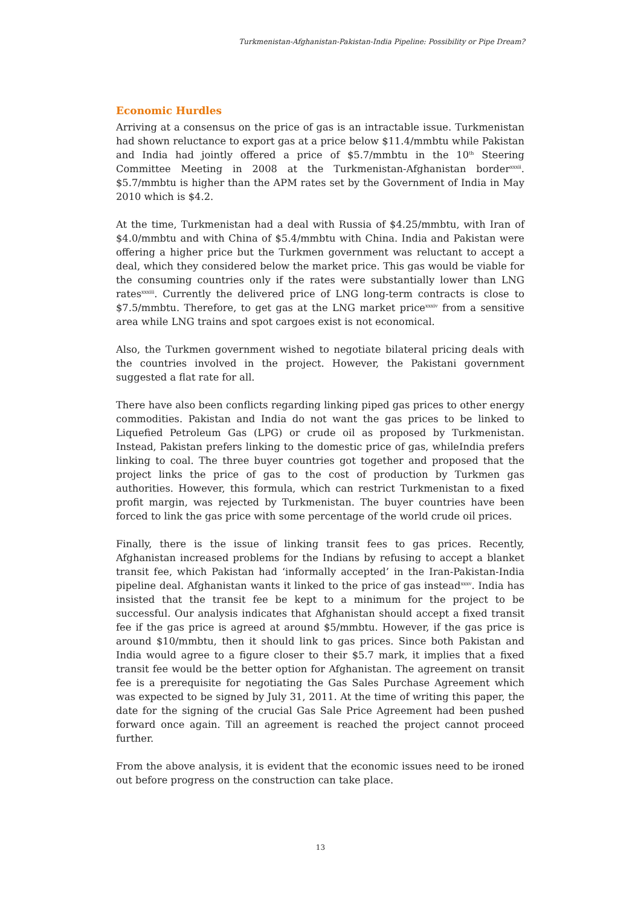Turkmenistan-Afghanistan-Pakistan-India Pipeline: Possibility or Pipe Dream?
Economic Hurdles
Arriving at a consensus on the price of gas is an intractable issue. Turkmenistan had shown reluctance to export gas at a price below $11.4/mmbtu while Pakistan and India had jointly offered a price of $5.7/mmbtu in the 10<sup>th</sup> Steering Committee Meeting in 2008 at the Turkmenistan-Afghanistan border<sup>xxxii</sup>. $5.7/mmbtu is higher than the APM rates set by the Government of India in May 2010 which is $4.2.
At the time, Turkmenistan had a deal with Russia of $4.25/mmbtu, with Iran of $4.0/mmbtu and with China of $5.4/mmbtu with China. India and Pakistan were offering a higher price but the Turkmen government was reluctant to accept a deal, which they considered below the market price. This gas would be viable for the consuming countries only if the rates were substantially lower than LNG rates<sup>xxxiii</sup>. Currently the delivered price of LNG long-term contracts is close to $7.5/mmbtu. Therefore, to get gas at the LNG market price<sup>xxxiv</sup> from a sensitive area while LNG trains and spot cargoes exist is not economical.
Also, the Turkmen government wished to negotiate bilateral pricing deals with the countries involved in the project. However, the Pakistani government suggested a flat rate for all.
There have also been conflicts regarding linking piped gas prices to other energy commodities. Pakistan and India do not want the gas prices to be linked to Liquefied Petroleum Gas (LPG) or crude oil as proposed by Turkmenistan. Instead, Pakistan prefers linking to the domestic price of gas, whileIndia prefers linking to coal. The three buyer countries got together and proposed that the project links the price of gas to the cost of production by Turkmen gas authorities. However, this formula, which can restrict Turkmenistan to a fixed profit margin, was rejected by Turkmenistan. The buyer countries have been forced to link the gas price with some percentage of the world crude oil prices.
Finally, there is the issue of linking transit fees to gas prices. Recently, Afghanistan increased problems for the Indians by refusing to accept a blanket transit fee, which Pakistan had ‘informally accepted’ in the Iran-Pakistan-India pipeline deal. Afghanistan wants it linked to the price of gas instead<sup>xxxv</sup>. India has insisted that the transit fee be kept to a minimum for the project to be successful. Our analysis indicates that Afghanistan should accept a fixed transit fee if the gas price is agreed at around $5/mmbtu. However, if the gas price is around $10/mmbtu, then it should link to gas prices. Since both Pakistan and India would agree to a figure closer to their $5.7 mark, it implies that a fixed transit fee would be the better option for Afghanistan. The agreement on transit fee is a prerequisite for negotiating the Gas Sales Purchase Agreement which was expected to be signed by July 31, 2011. At the time of writing this paper, the date for the signing of the crucial Gas Sale Price Agreement had been pushed forward once again. Till an agreement is reached the project cannot proceed further.
From the above analysis, it is evident that the economic issues need to be ironed out before progress on the construction can take place.
13